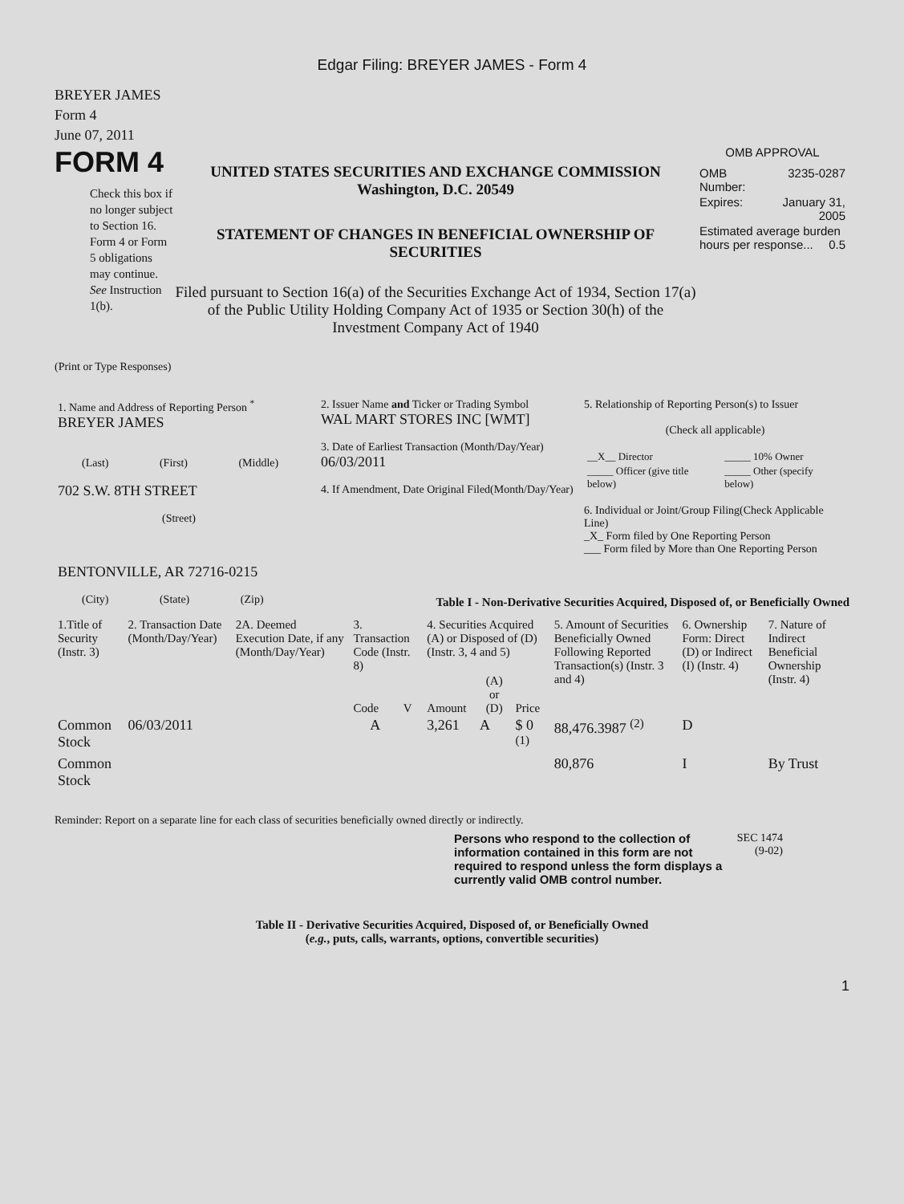Edgar Filing: BREYER JAMES - Form 4
BREYER JAMES
Form 4
June 07, 2011
FORM 4
Check this box if no longer subject to Section 16. Form 4 or Form 5 obligations may continue. See Instruction 1(b).
UNITED STATES SECURITIES AND EXCHANGE COMMISSION
Washington, D.C. 20549
STATEMENT OF CHANGES IN BENEFICIAL OWNERSHIP OF SECURITIES
Filed pursuant to Section 16(a) of the Securities Exchange Act of 1934, Section 17(a) of the Public Utility Holding Company Act of 1935 or Section 30(h) of the Investment Company Act of 1940
OMB APPROVAL
| OMB Number: | 3235-0287 |
| Expires: | January 31, 2005 |
| Estimated average burden hours per response... 0.5 | |
(Print or Type Responses)
| 1. Name and Address of Reporting Person <sup>*</sup> BREYER JAMES (Last) (First) (Middle) 702 S.W. 8TH STREET (Street) BENTONVILLE, AR 72716-0215 (City) (State) (Zip) | 2. Issuer Name and Ticker or Trading Symbol WAL MART STORES INC [WMT] 3. Date of Earliest Transaction (Month/Day/Year) 06/03/2011 4. If Amendment, Date Original Filed(Month/Day/Year) | 5. Relationship of Reporting Person(s) to Issuer (Check all applicable) / __X__ Director / _____ 10% Owner / / _____ Officer (give title below) / _____ Other (specify below) / 6. Individual or Joint/Group Filing(Check Applicable Line) _X_ Form filed by One Reporting Person ___ Form filed by More than One Reporting Person |
Table I - Non-Derivative Securities Acquired, Disposed of, or Beneficially Owned
| 1.Title of Security (Instr. 3) | 2. Transaction Date (Month/Day/Year) | 2A. Deemed Execution Date, if any (Month/Day/Year) | 3. Transaction Code (Instr. 8) | | 4. Securities Acquired (A) or Disposed of (D) (Instr. 3, 4 and 5) | | | 5. Amount of Securities Beneficially Owned Following Reported Transaction(s) (Instr. 3 and 4) | 6. Ownership Form: Direct (D) or Indirect (I) (Instr. 4) | 7. Nature of Indirect Beneficial Ownership (Instr. 4) |
| --- | --- | --- | --- | --- | --- | --- | --- | --- | --- | --- |
| | | | Code | V | Amount | (A) or (D) | Price | | | |
| Common Stock | 06/03/2011 | | A | | 3,261 | A | $ 0 <sup>(1)</sup> | 88,476.3987 <sup>(2)</sup> | D | |
| Common Stock | | | | | | | | 80,876 | I | By Trust |
Reminder: Report on a separate line for each class of securities beneficially owned directly or indirectly.
Persons who respond to the collection of information contained in this form are not required to respond unless the form displays a currently valid OMB control number.
SEC 1474 (9-02)
Table II - Derivative Securities Acquired, Disposed of, or Beneficially Owned
(e.g., puts, calls, warrants, options, convertible securities)
1